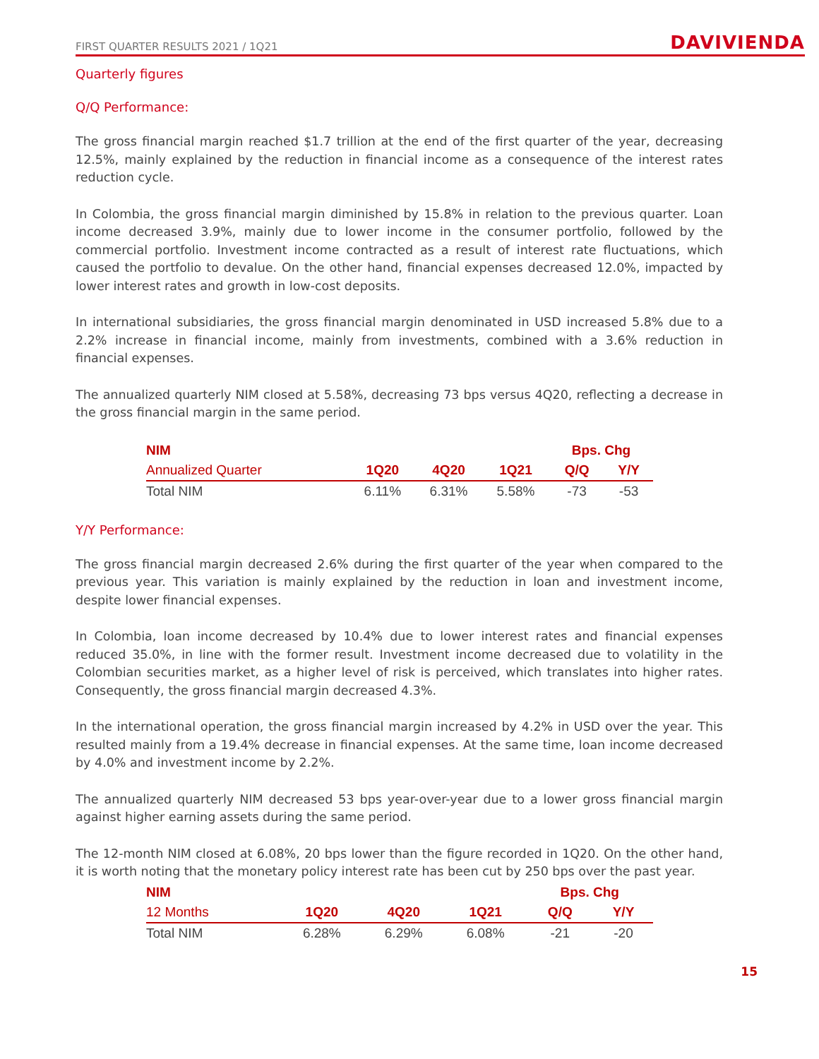FIRST QUARTER RESULTS 2021 / 1Q21 DAVIVIENDA
Quarterly figures
Q/Q Performance:
The gross financial margin reached $1.7 trillion at the end of the first quarter of the year, decreasing 12.5%, mainly explained by the reduction in financial income as a consequence of the interest rates reduction cycle.
In Colombia, the gross financial margin diminished by 15.8% in relation to the previous quarter. Loan income decreased 3.9%, mainly due to lower income in the consumer portfolio, followed by the commercial portfolio. Investment income contracted as a result of interest rate fluctuations, which caused the portfolio to devalue. On the other hand, financial expenses decreased 12.0%, impacted by lower interest rates and growth in low-cost deposits.
In international subsidiaries, the gross financial margin denominated in USD increased 5.8% due to a 2.2% increase in financial income, mainly from investments, combined with a 3.6% reduction in financial expenses.
The annualized quarterly NIM closed at 5.58%, decreasing 73 bps versus 4Q20, reflecting a decrease in the gross financial margin in the same period.
| NIM | | | | Bps. Chg | |
| --- | --- | --- | --- | --- | --- |
| Annualized Quarter | 1Q20 | 4Q20 | 1Q21 | Q/Q | Y/Y |
| Total NIM | 6.11% | 6.31% | 5.58% | -73 | -53 |
Y/Y Performance:
The gross financial margin decreased 2.6% during the first quarter of the year when compared to the previous year. This variation is mainly explained by the reduction in loan and investment income, despite lower financial expenses.
In Colombia, loan income decreased by 10.4% due to lower interest rates and financial expenses reduced 35.0%, in line with the former result. Investment income decreased due to volatility in the Colombian securities market, as a higher level of risk is perceived, which translates into higher rates. Consequently, the gross financial margin decreased 4.3%.
In the international operation, the gross financial margin increased by 4.2% in USD over the year. This resulted mainly from a 19.4% decrease in financial expenses. At the same time, loan income decreased by 4.0% and investment income by 2.2%.
The annualized quarterly NIM decreased 53 bps year-over-year due to a lower gross financial margin against higher earning assets during the same period.
The 12-month NIM closed at 6.08%, 20 bps lower than the figure recorded in 1Q20. On the other hand, it is worth noting that the monetary policy interest rate has been cut by 250 bps over the past year.
| NIM | | | | Bps. Chg | |
| --- | --- | --- | --- | --- | --- |
| 12 Months | 1Q20 | 4Q20 | 1Q21 | Q/Q | Y/Y |
| Total NIM | 6.28% | 6.29% | 6.08% | -21 | -20 |
15